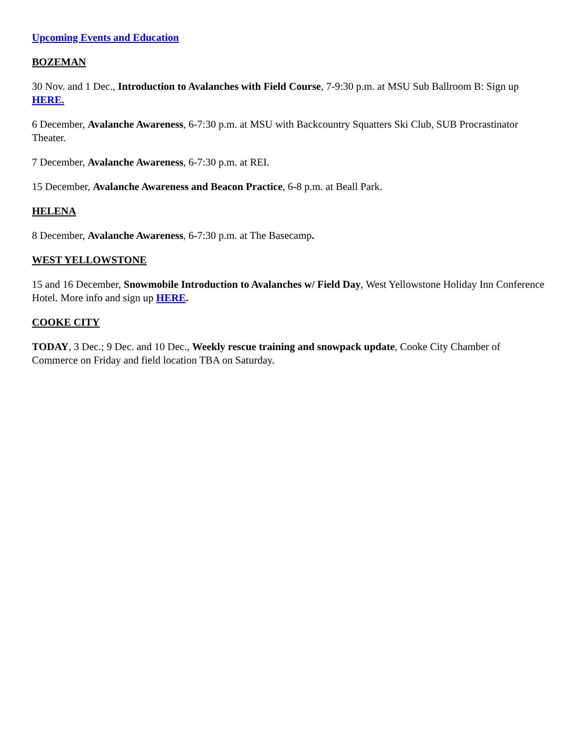Upcoming Events and Education
BOZEMAN
30 Nov. and 1 Dec., Introduction to Avalanches with Field Course, 7-9:30 p.m. at MSU Sub Ballroom B: Sign up HERE.
6 December, Avalanche Awareness, 6-7:30 p.m. at MSU with Backcountry Squatters Ski Club, SUB Procrastinator Theater.
7 December, Avalanche Awareness, 6-7:30 p.m. at REI.
15 December, Avalanche Awareness and Beacon Practice, 6-8 p.m. at Beall Park.
HELENA
8 December, Avalanche Awareness, 6-7:30 p.m. at The Basecamp.
WEST YELLOWSTONE
15 and 16 December, Snowmobile Introduction to Avalanches w/ Field Day, West Yellowstone Holiday Inn Conference Hotel. More info and sign up HERE.
COOKE CITY
TODAY, 3 Dec.; 9 Dec. and 10 Dec., Weekly rescue training and snowpack update, Cooke City Chamber of Commerce on Friday and field location TBA on Saturday.